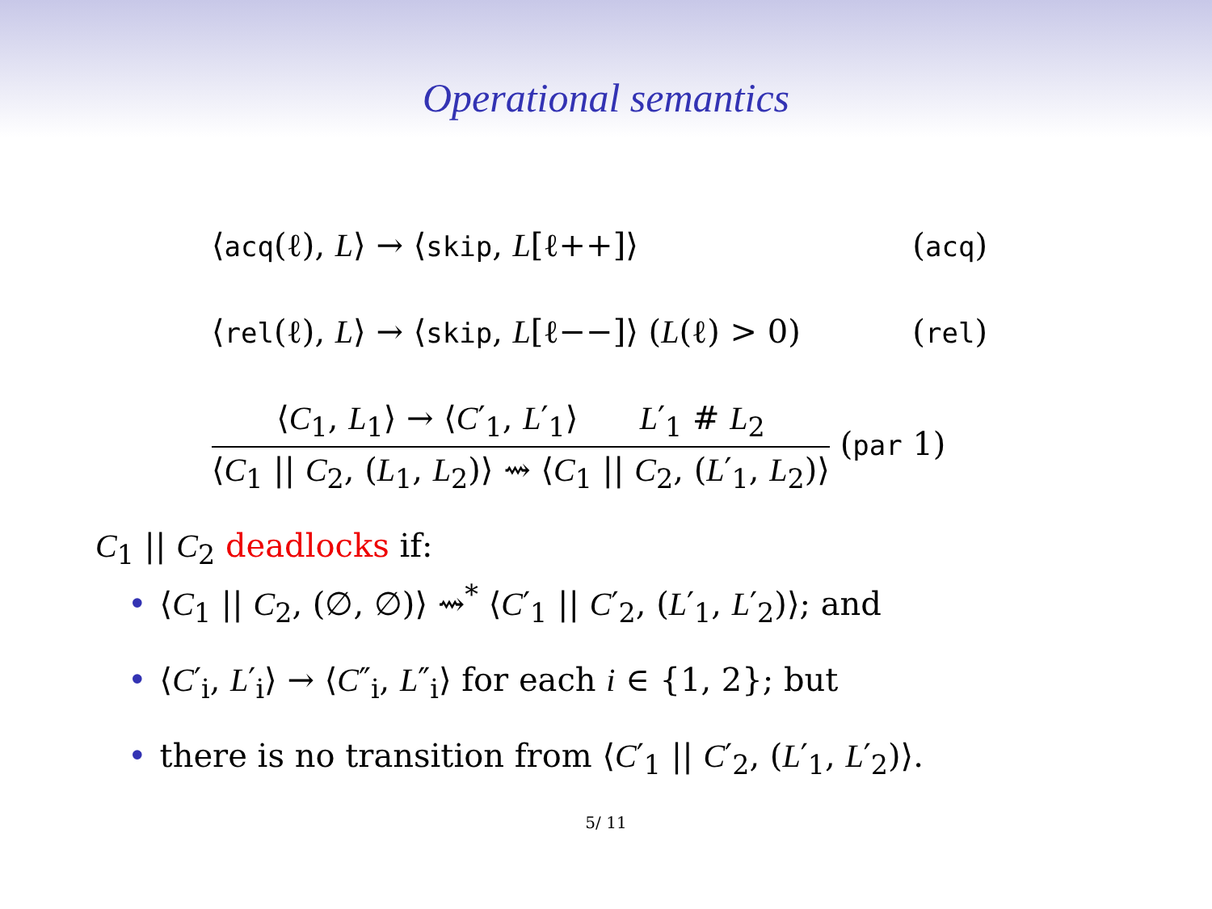Operational semantics
⟨acq(ℓ), L⟩ → ⟨skip, L[ℓ++]⟩ (acq)
⟨rel(ℓ), L⟩ → ⟨skip, L[ℓ−−]⟩ (L(ℓ) > 0) (rel)
⟨C<sub>1</sub>, L<sub>1</sub>⟩ → ⟨C′<sub>1</sub>, L′<sub>1</sub>⟩ L′<sub>1</sub> # L<sub>2</sub>
⟨C<sub>1</sub> || C<sub>2</sub>, (L<sub>1</sub>, L<sub>2</sub>)⟩ ⇝ ⟨C<sub>1</sub> || C<sub>2</sub>, (L′<sub>1</sub>, L<sub>2</sub>)⟩
(par 1)
C<sub>1</sub> || C<sub>2</sub> deadlocks if:
• ⟨C<sub>1</sub> || C<sub>2</sub>, (∅, ∅)⟩ ⇝<sup>*</sup> ⟨C′<sub>1</sub> || C′<sub>2</sub>, (L′<sub>1</sub>, L′<sub>2</sub>)⟩; and
• ⟨C′<sub>i</sub>, L′<sub>i</sub>⟩ → ⟨C″<sub>i</sub>, L″<sub>i</sub>⟩ for each i ∈ {1, 2}; but
• there is no transition from ⟨C′<sub>1</sub> || C′<sub>2</sub>, (L′<sub>1</sub>, L′<sub>2</sub>)⟩.
5/ 11